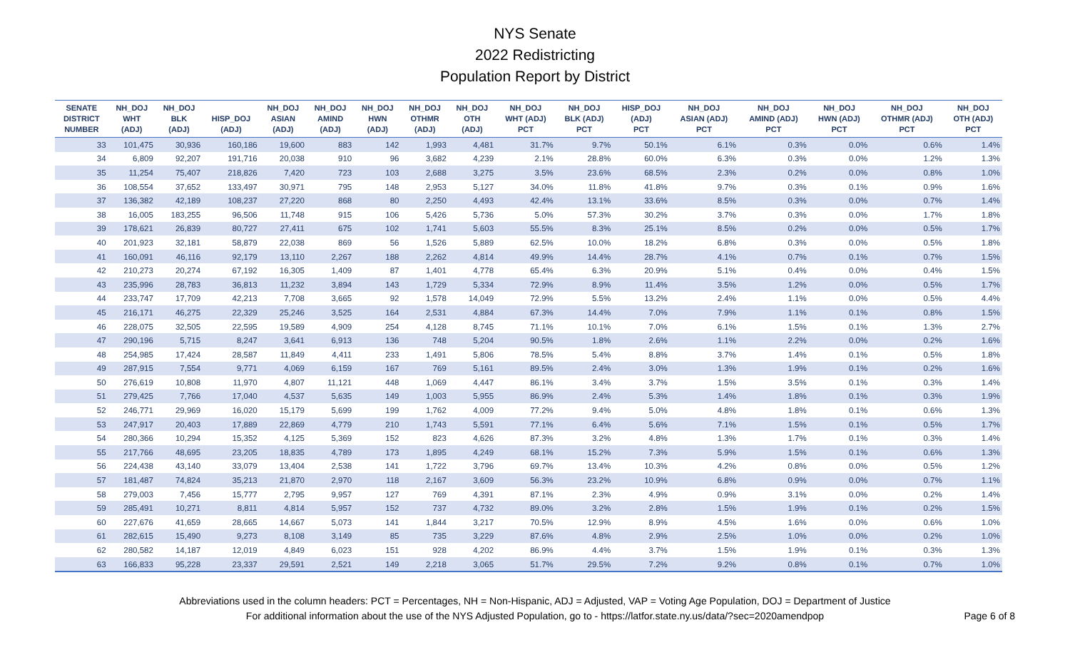NYS Senate
2022 Redistricting
Population Report by District
| SENATE DISTRICT NUMBER | NH_DOJ WHT (ADJ) | NH_DOJ BLK (ADJ) | HISP_DOJ (ADJ) | NH_DOJ ASIAN (ADJ) | NH_DOJ AMIND (ADJ) | NH_DOJ HWN (ADJ) | NH_DOJ OTHMR (ADJ) | NH_DOJ OTH (ADJ) | NH_DOJ WHT (ADJ) PCT | NH_DOJ BLK (ADJ) PCT | HISP_DOJ (ADJ) PCT | NH_DOJ ASIAN (ADJ) PCT | NH_DOJ AMIND (ADJ) PCT | NH_DOJ HWN (ADJ) PCT | NH_DOJ OTHMR (ADJ) PCT | NH_DOJ OTH (ADJ) PCT |
| --- | --- | --- | --- | --- | --- | --- | --- | --- | --- | --- | --- | --- | --- | --- | --- | --- |
| 33 | 101,475 | 30,936 | 160,186 | 19,600 | 883 | 142 | 1,993 | 4,481 | 31.7% | 9.7% | 50.1% | 6.1% | 0.3% | 0.0% | 0.6% | 1.4% |
| 34 | 6,809 | 92,207 | 191,716 | 20,038 | 910 | 96 | 3,682 | 4,239 | 2.1% | 28.8% | 60.0% | 6.3% | 0.3% | 0.0% | 1.2% | 1.3% |
| 35 | 11,254 | 75,407 | 218,826 | 7,420 | 723 | 103 | 2,688 | 3,275 | 3.5% | 23.6% | 68.5% | 2.3% | 0.2% | 0.0% | 0.8% | 1.0% |
| 36 | 108,554 | 37,652 | 133,497 | 30,971 | 795 | 148 | 2,953 | 5,127 | 34.0% | 11.8% | 41.8% | 9.7% | 0.3% | 0.1% | 0.9% | 1.6% |
| 37 | 136,382 | 42,189 | 108,237 | 27,220 | 868 | 80 | 2,250 | 4,493 | 42.4% | 13.1% | 33.6% | 8.5% | 0.3% | 0.0% | 0.7% | 1.4% |
| 38 | 16,005 | 183,255 | 96,506 | 11,748 | 915 | 106 | 5,426 | 5,736 | 5.0% | 57.3% | 30.2% | 3.7% | 0.3% | 0.0% | 1.7% | 1.8% |
| 39 | 178,621 | 26,839 | 80,727 | 27,411 | 675 | 102 | 1,741 | 5,603 | 55.5% | 8.3% | 25.1% | 8.5% | 0.2% | 0.0% | 0.5% | 1.7% |
| 40 | 201,923 | 32,181 | 58,879 | 22,038 | 869 | 56 | 1,526 | 5,889 | 62.5% | 10.0% | 18.2% | 6.8% | 0.3% | 0.0% | 0.5% | 1.8% |
| 41 | 160,091 | 46,116 | 92,179 | 13,110 | 2,267 | 188 | 2,262 | 4,814 | 49.9% | 14.4% | 28.7% | 4.1% | 0.7% | 0.1% | 0.7% | 1.5% |
| 42 | 210,273 | 20,274 | 67,192 | 16,305 | 1,409 | 87 | 1,401 | 4,778 | 65.4% | 6.3% | 20.9% | 5.1% | 0.4% | 0.0% | 0.4% | 1.5% |
| 43 | 235,996 | 28,783 | 36,813 | 11,232 | 3,894 | 143 | 1,729 | 5,334 | 72.9% | 8.9% | 11.4% | 3.5% | 1.2% | 0.0% | 0.5% | 1.7% |
| 44 | 233,747 | 17,709 | 42,213 | 7,708 | 3,665 | 92 | 1,578 | 14,049 | 72.9% | 5.5% | 13.2% | 2.4% | 1.1% | 0.0% | 0.5% | 4.4% |
| 45 | 216,171 | 46,275 | 22,329 | 25,246 | 3,525 | 164 | 2,531 | 4,884 | 67.3% | 14.4% | 7.0% | 7.9% | 1.1% | 0.1% | 0.8% | 1.5% |
| 46 | 228,075 | 32,505 | 22,595 | 19,589 | 4,909 | 254 | 4,128 | 8,745 | 71.1% | 10.1% | 7.0% | 6.1% | 1.5% | 0.1% | 1.3% | 2.7% |
| 47 | 290,196 | 5,715 | 8,247 | 3,641 | 6,913 | 136 | 748 | 5,204 | 90.5% | 1.8% | 2.6% | 1.1% | 2.2% | 0.0% | 0.2% | 1.6% |
| 48 | 254,985 | 17,424 | 28,587 | 11,849 | 4,411 | 233 | 1,491 | 5,806 | 78.5% | 5.4% | 8.8% | 3.7% | 1.4% | 0.1% | 0.5% | 1.8% |
| 49 | 287,915 | 7,554 | 9,771 | 4,069 | 6,159 | 167 | 769 | 5,161 | 89.5% | 2.4% | 3.0% | 1.3% | 1.9% | 0.1% | 0.2% | 1.6% |
| 50 | 276,619 | 10,808 | 11,970 | 4,807 | 11,121 | 448 | 1,069 | 4,447 | 86.1% | 3.4% | 3.7% | 1.5% | 3.5% | 0.1% | 0.3% | 1.4% |
| 51 | 279,425 | 7,766 | 17,040 | 4,537 | 5,635 | 149 | 1,003 | 5,955 | 86.9% | 2.4% | 5.3% | 1.4% | 1.8% | 0.1% | 0.3% | 1.9% |
| 52 | 246,771 | 29,969 | 16,020 | 15,179 | 5,699 | 199 | 1,762 | 4,009 | 77.2% | 9.4% | 5.0% | 4.8% | 1.8% | 0.1% | 0.6% | 1.3% |
| 53 | 247,917 | 20,403 | 17,889 | 22,869 | 4,779 | 210 | 1,743 | 5,591 | 77.1% | 6.4% | 5.6% | 7.1% | 1.5% | 0.1% | 0.5% | 1.7% |
| 54 | 280,366 | 10,294 | 15,352 | 4,125 | 5,369 | 152 | 823 | 4,626 | 87.3% | 3.2% | 4.8% | 1.3% | 1.7% | 0.1% | 0.3% | 1.4% |
| 55 | 217,766 | 48,695 | 23,205 | 18,835 | 4,789 | 173 | 1,895 | 4,249 | 68.1% | 15.2% | 7.3% | 5.9% | 1.5% | 0.1% | 0.6% | 1.3% |
| 56 | 224,438 | 43,140 | 33,079 | 13,404 | 2,538 | 141 | 1,722 | 3,796 | 69.7% | 13.4% | 10.3% | 4.2% | 0.8% | 0.0% | 0.5% | 1.2% |
| 57 | 181,487 | 74,824 | 35,213 | 21,870 | 2,970 | 118 | 2,167 | 3,609 | 56.3% | 23.2% | 10.9% | 6.8% | 0.9% | 0.0% | 0.7% | 1.1% |
| 58 | 279,003 | 7,456 | 15,777 | 2,795 | 9,957 | 127 | 769 | 4,391 | 87.1% | 2.3% | 4.9% | 0.9% | 3.1% | 0.0% | 0.2% | 1.4% |
| 59 | 285,491 | 10,271 | 8,811 | 4,814 | 5,957 | 152 | 737 | 4,732 | 89.0% | 3.2% | 2.8% | 1.5% | 1.9% | 0.1% | 0.2% | 1.5% |
| 60 | 227,676 | 41,659 | 28,665 | 14,667 | 5,073 | 141 | 1,844 | 3,217 | 70.5% | 12.9% | 8.9% | 4.5% | 1.6% | 0.0% | 0.6% | 1.0% |
| 61 | 282,615 | 15,490 | 9,273 | 8,108 | 3,149 | 85 | 735 | 3,229 | 87.6% | 4.8% | 2.9% | 2.5% | 1.0% | 0.0% | 0.2% | 1.0% |
| 62 | 280,582 | 14,187 | 12,019 | 4,849 | 6,023 | 151 | 928 | 4,202 | 86.9% | 4.4% | 3.7% | 1.5% | 1.9% | 0.1% | 0.3% | 1.3% |
| 63 | 166,833 | 95,228 | 23,337 | 29,591 | 2,521 | 149 | 2,218 | 3,065 | 51.7% | 29.5% | 7.2% | 9.2% | 0.8% | 0.1% | 0.7% | 1.0% |
Abbreviations used in the column headers: PCT = Percentages, NH = Non-Hispanic, ADJ = Adjusted, VAP = Voting Age Population, DOJ = Department of Justice
For additional information about the use of the NYS Adjusted Population, go to - https://latfor.state.ny.us/data/?sec=2020amendpop
Page 6 of 8